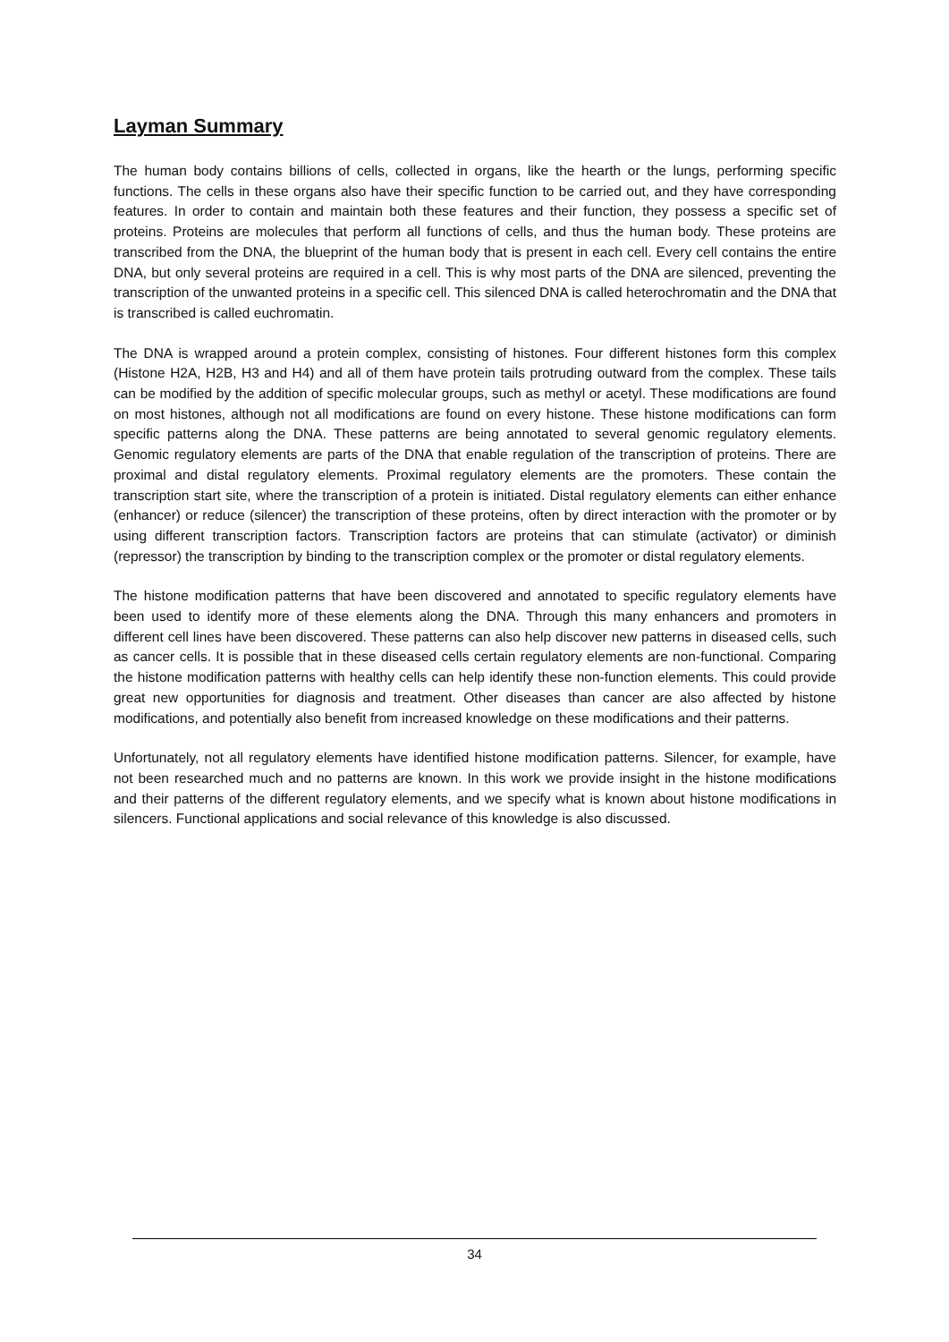Layman Summary
The human body contains billions of cells, collected in organs, like the hearth or the lungs, performing specific functions. The cells in these organs also have their specific function to be carried out, and they have corresponding features. In order to contain and maintain both these features and their function, they possess a specific set of proteins. Proteins are molecules that perform all functions of cells, and thus the human body. These proteins are transcribed from the DNA, the blueprint of the human body that is present in each cell. Every cell contains the entire DNA, but only several proteins are required in a cell. This is why most parts of the DNA are silenced, preventing the transcription of the unwanted proteins in a specific cell. This silenced DNA is called heterochromatin and the DNA that is transcribed is called euchromatin.
The DNA is wrapped around a protein complex, consisting of histones. Four different histones form this complex (Histone H2A, H2B, H3 and H4) and all of them have protein tails protruding outward from the complex. These tails can be modified by the addition of specific molecular groups, such as methyl or acetyl. These modifications are found on most histones, although not all modifications are found on every histone. These histone modifications can form specific patterns along the DNA. These patterns are being annotated to several genomic regulatory elements. Genomic regulatory elements are parts of the DNA that enable regulation of the transcription of proteins. There are proximal and distal regulatory elements. Proximal regulatory elements are the promoters. These contain the transcription start site, where the transcription of a protein is initiated. Distal regulatory elements can either enhance (enhancer) or reduce (silencer) the transcription of these proteins, often by direct interaction with the promoter or by using different transcription factors. Transcription factors are proteins that can stimulate (activator) or diminish (repressor) the transcription by binding to the transcription complex or the promoter or distal regulatory elements.
The histone modification patterns that have been discovered and annotated to specific regulatory elements have been used to identify more of these elements along the DNA. Through this many enhancers and promoters in different cell lines have been discovered. These patterns can also help discover new patterns in diseased cells, such as cancer cells. It is possible that in these diseased cells certain regulatory elements are non-functional. Comparing the histone modification patterns with healthy cells can help identify these non-function elements. This could provide great new opportunities for diagnosis and treatment. Other diseases than cancer are also affected by histone modifications, and potentially also benefit from increased knowledge on these modifications and their patterns.
Unfortunately, not all regulatory elements have identified histone modification patterns. Silencer, for example, have not been researched much and no patterns are known. In this work we provide insight in the histone modifications and their patterns of the different regulatory elements, and we specify what is known about histone modifications in silencers. Functional applications and social relevance of this knowledge is also discussed.
34